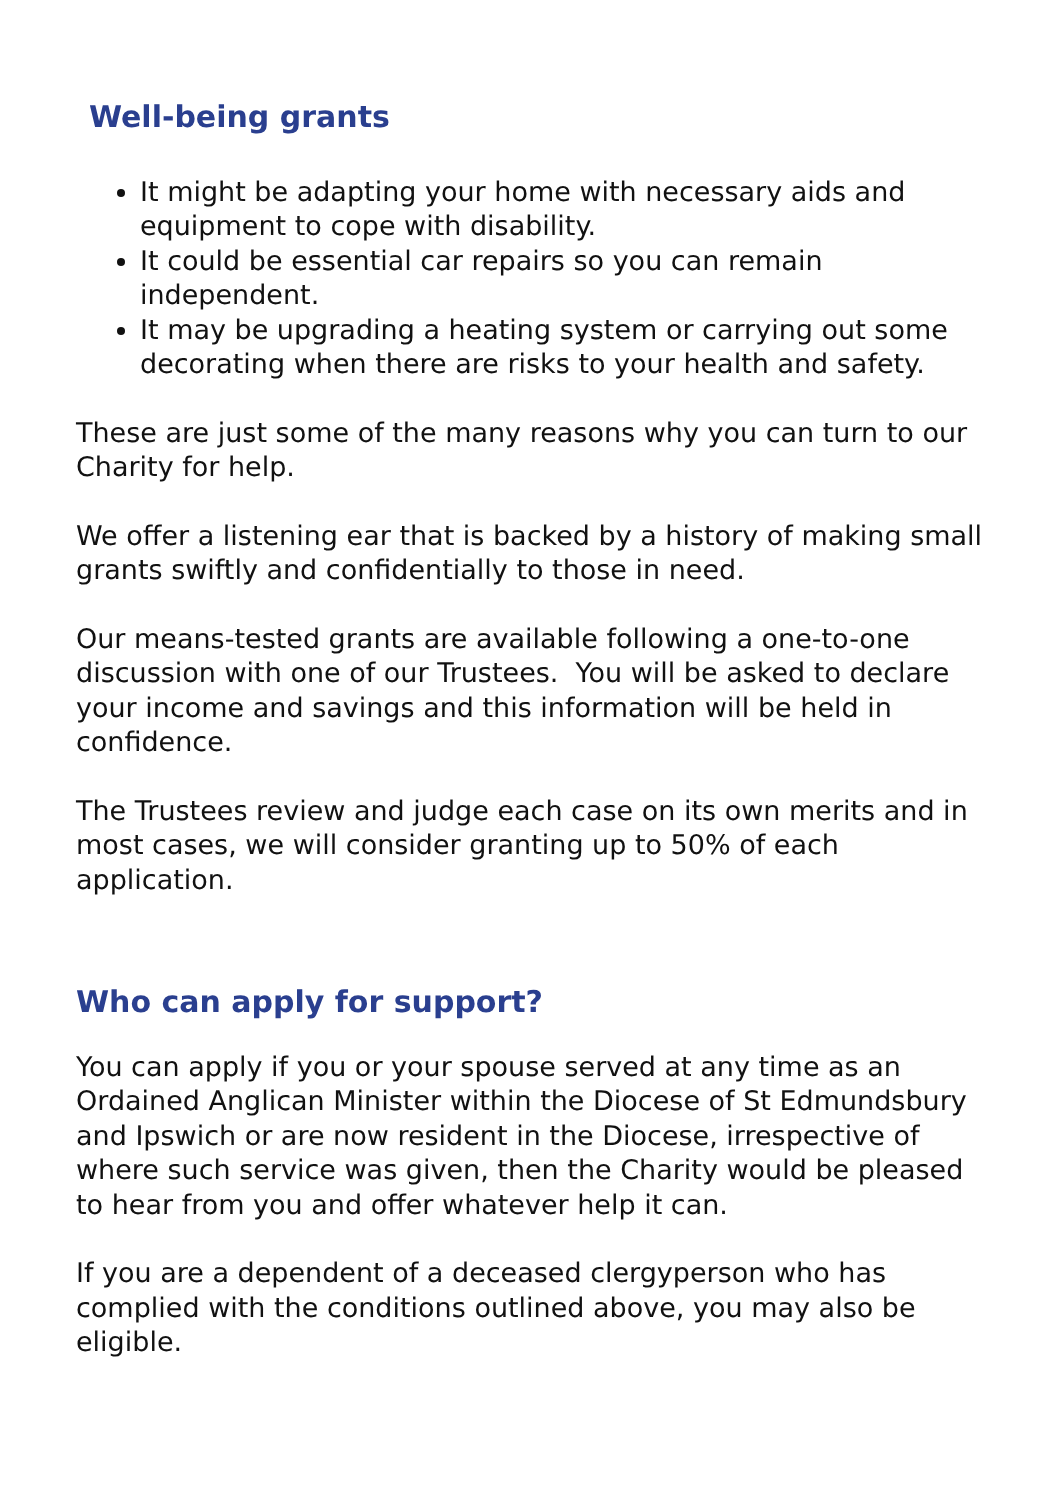Well-being grants
It might be adapting your home with necessary aids and equipment to cope with disability.
It could be essential car repairs so you can remain independent.
It may be upgrading a heating system or carrying out some decorating when there are risks to your health and safety.
These are just some of the many reasons why you can turn to our Charity for help.
We offer a listening ear that is backed by a history of making small grants swiftly and confidentially to those in need.
Our means-tested grants are available following a one-to-one discussion with one of our Trustees. You will be asked to declare your income and savings and this information will be held in confidence.
The Trustees review and judge each case on its own merits and in most cases, we will consider granting up to 50% of each application.
Who can apply for support?
You can apply if you or your spouse served at any time as an Ordained Anglican Minister within the Diocese of St Edmundsbury and Ipswich or are now resident in the Diocese, irrespective of where such service was given, then the Charity would be pleased to hear from you and offer whatever help it can.
If you are a dependent of a deceased clergyperson who has complied with the conditions outlined above, you may also be eligible.